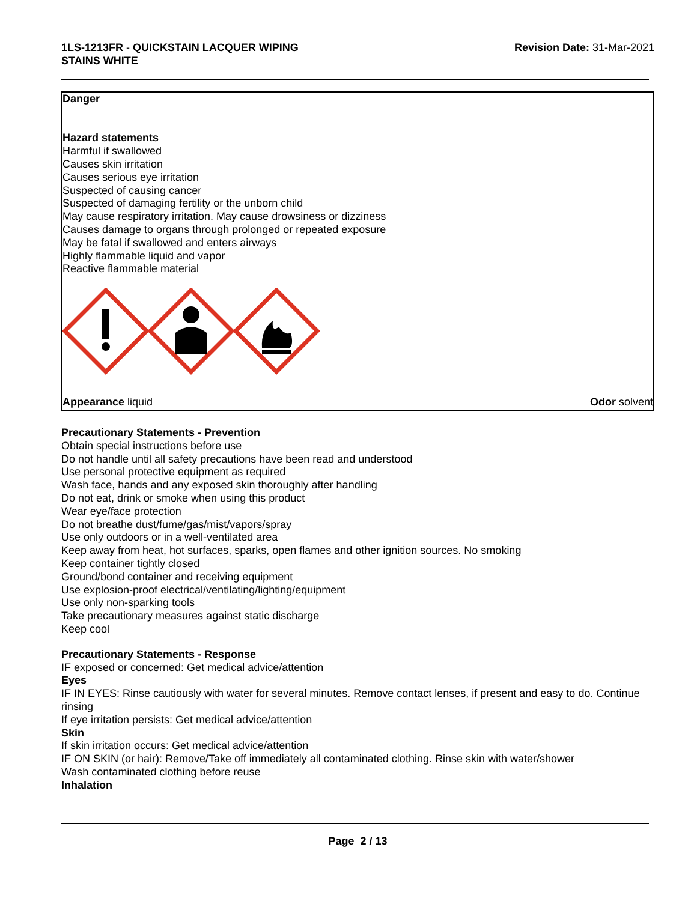1LS-1213FR - QUICKSTAIN LACQUER WIPING
STAINS WHITE
Revision Date: 31-Mar-2021
Danger
Hazard statements
Harmful if swallowed
Causes skin irritation
Causes serious eye irritation
Suspected of causing cancer
Suspected of damaging fertility or the unborn child
May cause respiratory irritation. May cause drowsiness or dizziness
Causes damage to organs through prolonged or repeated exposure
May be fatal if swallowed and enters airways
Highly flammable liquid and vapor
Reactive flammable material
Appearance liquid Odor solvent
Precautionary Statements - Prevention
Obtain special instructions before use
Do not handle until all safety precautions have been read and understood
Use personal protective equipment as required
Wash face, hands and any exposed skin thoroughly after handling
Do not eat, drink or smoke when using this product
Wear eye/face protection
Do not breathe dust/fume/gas/mist/vapors/spray
Use only outdoors or in a well-ventilated area
Keep away from heat, hot surfaces, sparks, open flames and other ignition sources. No smoking
Keep container tightly closed
Ground/bond container and receiving equipment
Use explosion-proof electrical/ventilating/lighting/equipment
Use only non-sparking tools
Take precautionary measures against static discharge
Keep cool
Precautionary Statements - Response
IF exposed or concerned: Get medical advice/attention
Eyes
IF IN EYES: Rinse cautiously with water for several minutes. Remove contact lenses, if present and easy to do. Continue rinsing
If eye irritation persists: Get medical advice/attention
Skin
If skin irritation occurs: Get medical advice/attention
IF ON SKIN (or hair): Remove/Take off immediately all contaminated clothing. Rinse skin with water/shower
Wash contaminated clothing before reuse
Inhalation
Page 2 / 13